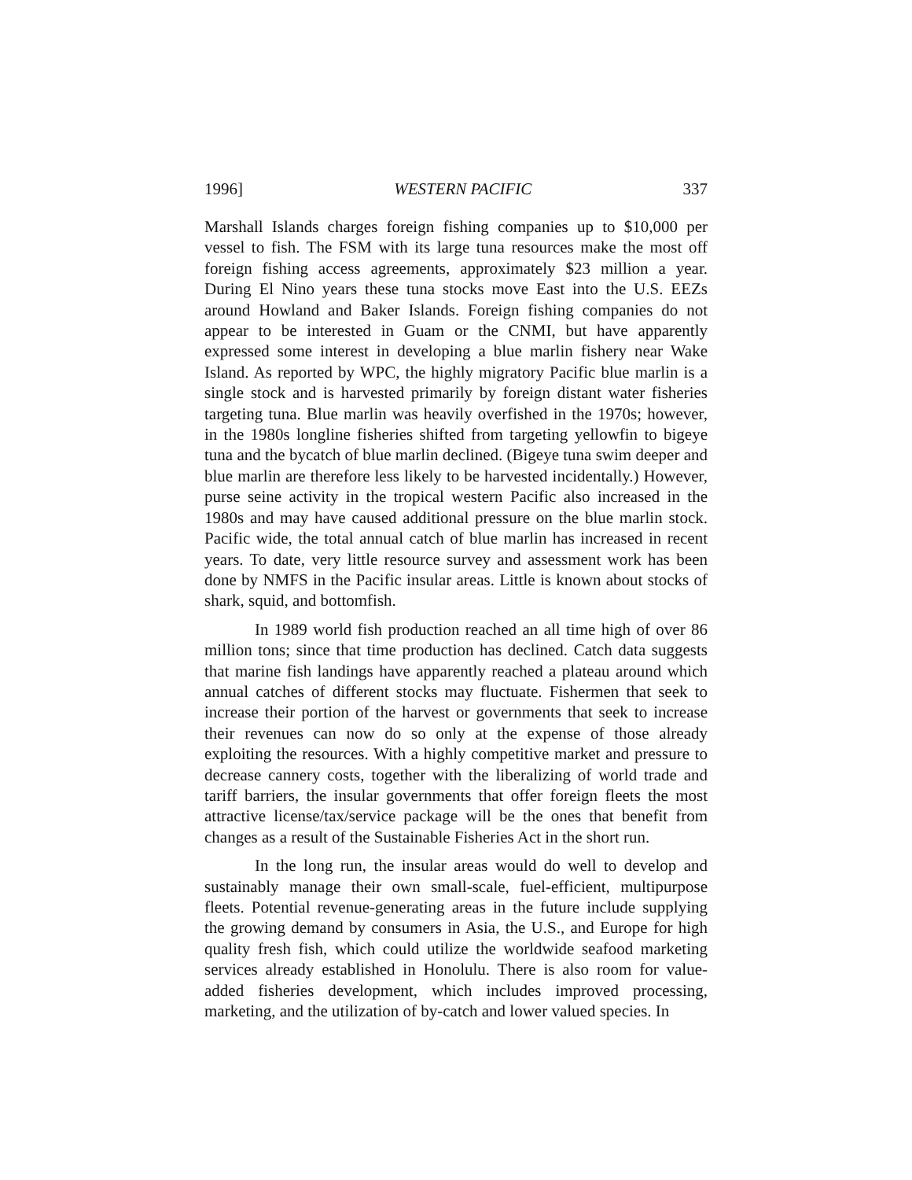1996] WESTERN PACIFIC 337
Marshall Islands charges foreign fishing companies up to $10,000 per vessel to fish. The FSM with its large tuna resources make the most off foreign fishing access agreements, approximately $23 million a year. During El Nino years these tuna stocks move East into the U.S. EEZs around Howland and Baker Islands. Foreign fishing companies do not appear to be interested in Guam or the CNMI, but have apparently expressed some interest in developing a blue marlin fishery near Wake Island. As reported by WPC, the highly migratory Pacific blue marlin is a single stock and is harvested primarily by foreign distant water fisheries targeting tuna. Blue marlin was heavily overfished in the 1970s; however, in the 1980s longline fisheries shifted from targeting yellowfin to bigeye tuna and the bycatch of blue marlin declined. (Bigeye tuna swim deeper and blue marlin are therefore less likely to be harvested incidentally.) However, purse seine activity in the tropical western Pacific also increased in the 1980s and may have caused additional pressure on the blue marlin stock. Pacific wide, the total annual catch of blue marlin has increased in recent years. To date, very little resource survey and assessment work has been done by NMFS in the Pacific insular areas. Little is known about stocks of shark, squid, and bottomfish.
In 1989 world fish production reached an all time high of over 86 million tons; since that time production has declined. Catch data suggests that marine fish landings have apparently reached a plateau around which annual catches of different stocks may fluctuate. Fishermen that seek to increase their portion of the harvest or governments that seek to increase their revenues can now do so only at the expense of those already exploiting the resources. With a highly competitive market and pressure to decrease cannery costs, together with the liberalizing of world trade and tariff barriers, the insular governments that offer foreign fleets the most attractive license/tax/service package will be the ones that benefit from changes as a result of the Sustainable Fisheries Act in the short run.
In the long run, the insular areas would do well to develop and sustainably manage their own small-scale, fuel-efficient, multipurpose fleets. Potential revenue-generating areas in the future include supplying the growing demand by consumers in Asia, the U.S., and Europe for high quality fresh fish, which could utilize the worldwide seafood marketing services already established in Honolulu. There is also room for value-added fisheries development, which includes improved processing, marketing, and the utilization of by-catch and lower valued species. In